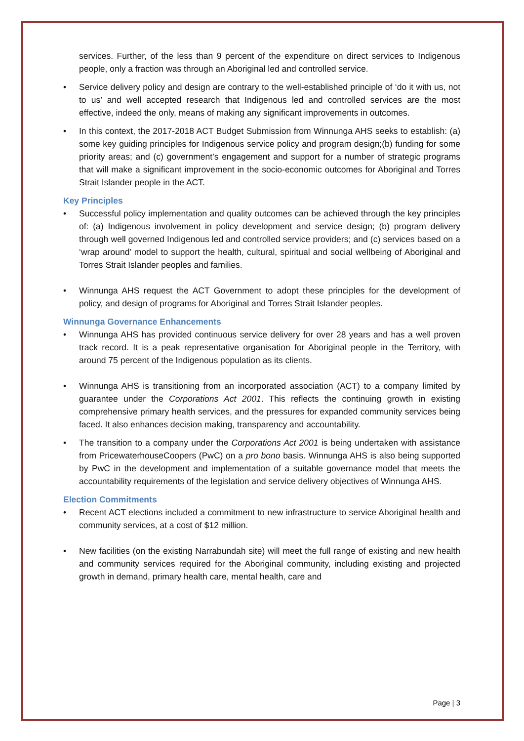services. Further, of the less than 9 percent of the expenditure on direct services to Indigenous people, only a fraction was through an Aboriginal led and controlled service.
• Service delivery policy and design are contrary to the well-established principle of ‘do it with us, not to us’ and well accepted research that Indigenous led and controlled services are the most effective, indeed the only, means of making any significant improvements in outcomes.
• In this context, the 2017-2018 ACT Budget Submission from Winnunga AHS seeks to establish: (a) some key guiding principles for Indigenous service policy and program design;(b) funding for some priority areas; and (c) government’s engagement and support for a number of strategic programs that will make a significant improvement in the socio-economic outcomes for Aboriginal and Torres Strait Islander people in the ACT.
Key Principles
• Successful policy implementation and quality outcomes can be achieved through the key principles of: (a) Indigenous involvement in policy development and service design; (b) program delivery through well governed Indigenous led and controlled service providers; and (c) services based on a ‘wrap around’ model to support the health, cultural, spiritual and social wellbeing of Aboriginal and Torres Strait Islander peoples and families.
• Winnunga AHS request the ACT Government to adopt these principles for the development of policy, and design of programs for Aboriginal and Torres Strait Islander peoples.
Winnunga Governance Enhancements
• Winnunga AHS has provided continuous service delivery for over 28 years and has a well proven track record. It is a peak representative organisation for Aboriginal people in the Territory, with around 75 percent of the Indigenous population as its clients.
• Winnunga AHS is transitioning from an incorporated association (ACT) to a company limited by guarantee under the Corporations Act 2001. This reflects the continuing growth in existing comprehensive primary health services, and the pressures for expanded community services being faced. It also enhances decision making, transparency and accountability.
• The transition to a company under the Corporations Act 2001 is being undertaken with assistance from PricewaterhouseCoopers (PwC) on a pro bono basis. Winnunga AHS is also being supported by PwC in the development and implementation of a suitable governance model that meets the accountability requirements of the legislation and service delivery objectives of Winnunga AHS.
Election Commitments
• Recent ACT elections included a commitment to new infrastructure to service Aboriginal health and community services, at a cost of $12 million.
• New facilities (on the existing Narrabundah site) will meet the full range of existing and new health and community services required for the Aboriginal community, including existing and projected growth in demand, primary health care, mental health, care and
Page | 3